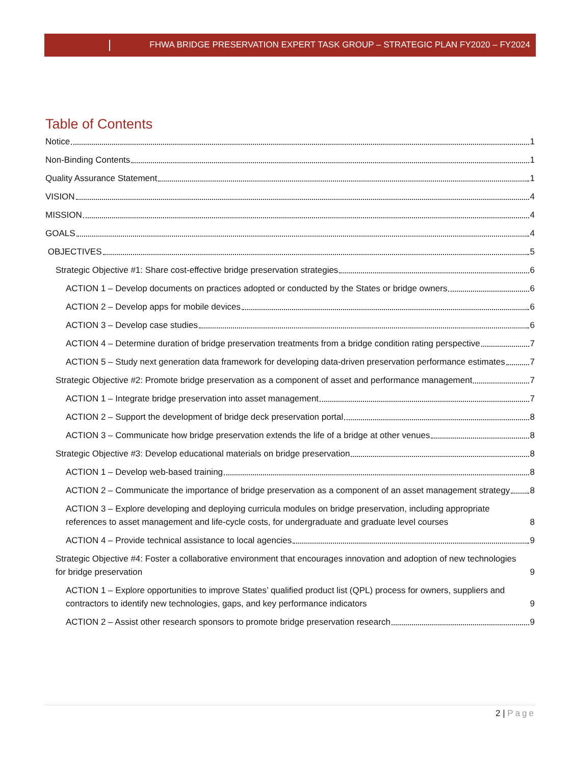FHWA BRIDGE PRESERVATION EXPERT TASK GROUP – STRATEGIC PLAN FY2020 – FY2024
Table of Contents
Notice 1
Non-Binding Contents 1
Quality Assurance Statement 1
VISION 4
MISSION 4
GOALS 4
OBJECTIVES 5
Strategic Objective #1: Share cost-effective bridge preservation strategies 6
ACTION 1 – Develop documents on practices adopted or conducted by the States or bridge owners 6
ACTION 2 – Develop apps for mobile devices 6
ACTION 3 – Develop case studies 6
ACTION 4 – Determine duration of bridge preservation treatments from a bridge condition rating perspective 7
ACTION 5 – Study next generation data framework for developing data-driven preservation performance estimates 7
Strategic Objective #2: Promote bridge preservation as a component of asset and performance management 7
ACTION 1 – Integrate bridge preservation into asset management 7
ACTION 2 – Support the development of bridge deck preservation portal 8
ACTION 3 – Communicate how bridge preservation extends the life of a bridge at other venues 8
Strategic Objective #3: Develop educational materials on bridge preservation 8
ACTION 1 – Develop web-based training 8
ACTION 2 – Communicate the importance of bridge preservation as a component of an asset management strategy 8
ACTION 3 – Explore developing and deploying curricula modules on bridge preservation, including appropriate references to asset management and life-cycle costs, for undergraduate and graduate level courses 8
ACTION 4 – Provide technical assistance to local agencies 9
Strategic Objective #4: Foster a collaborative environment that encourages innovation and adoption of new technologies for bridge preservation 9
ACTION 1 – Explore opportunities to improve States’ qualified product list (QPL) process for owners, suppliers and contractors to identify new technologies, gaps, and key performance indicators 9
ACTION 2 – Assist other research sponsors to promote bridge preservation research 9
2 | Page